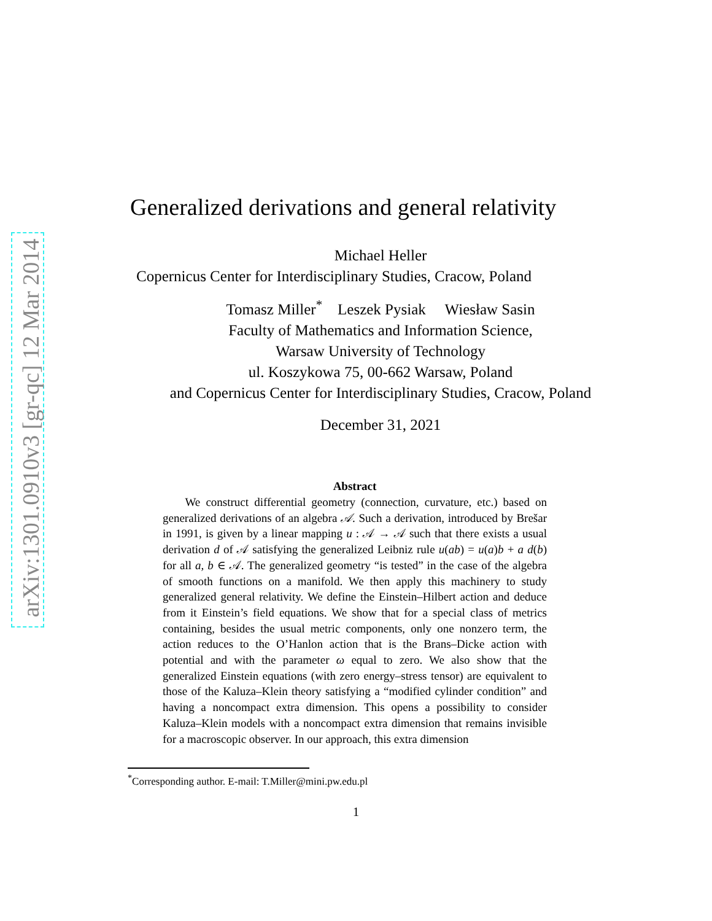arXiv:1301.0910v3 [gr-qc] 12 Mar 2014
Generalized derivations and general relativity
Michael Heller
Copernicus Center for Interdisciplinary Studies, Cracow, Poland
Tomasz Miller<sup>*</sup> Leszek Pysiak Wiesław Sasin
Faculty of Mathematics and Information Science,
Warsaw University of Technology
ul. Koszykowa 75, 00-662 Warsaw, Poland
and Copernicus Center for Interdisciplinary Studies, Cracow, Poland
December 31, 2021
Abstract
We construct differential geometry (connection, curvature, etc.) based on generalized derivations of an algebra 𝒜. Such a derivation, introduced by Brešar in 1991, is given by a linear mapping u : 𝒜 → 𝒜 such that there exists a usual derivation d of 𝒜 satisfying the generalized Leibniz rule u(ab) = u(a)b + a d(b) for all a, b ∈ 𝒜. The generalized geometry “is tested” in the case of the algebra of smooth functions on a manifold. We then apply this machinery to study generalized general relativity. We define the Einstein–Hilbert action and deduce from it Einstein’s field equations. We show that for a special class of metrics containing, besides the usual metric components, only one nonzero term, the action reduces to the O’Hanlon action that is the Brans–Dicke action with potential and with the parameter ω equal to zero. We also show that the generalized Einstein equations (with zero energy–stress tensor) are equivalent to those of the Kaluza–Klein theory satisfying a “modified cylinder condition” and having a noncompact extra dimension. This opens a possibility to consider Kaluza–Klein models with a noncompact extra dimension that remains invisible for a macroscopic observer. In our approach, this extra dimension
<sup>*</sup> Corresponding author. E-mail: T.Miller@mini.pw.edu.pl
1